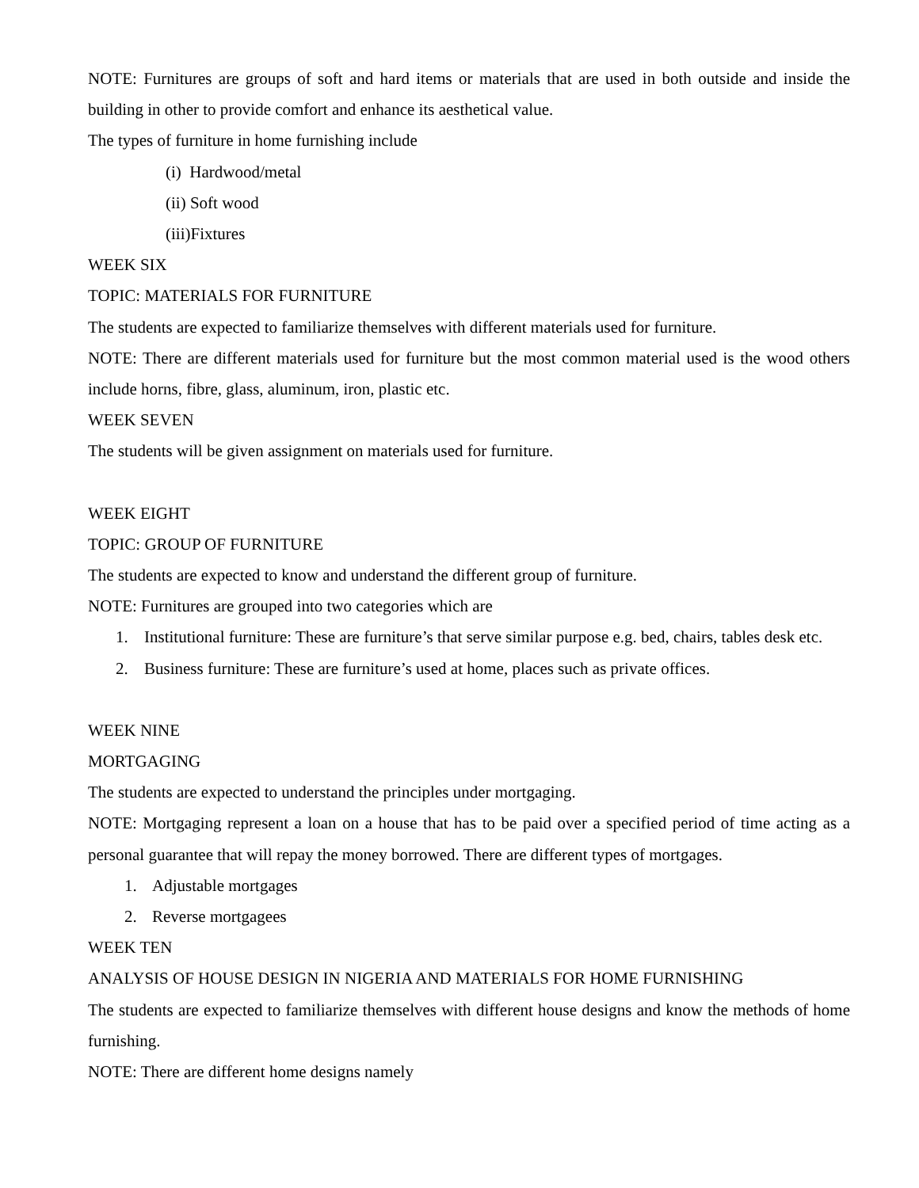NOTE: Furnitures are groups of soft and hard items or materials that are used in both outside and inside the building in other to provide comfort and enhance its aesthetical value.
The types of furniture in home furnishing include
(i) Hardwood/metal
(ii) Soft wood
(iii)Fixtures
WEEK SIX
TOPIC: MATERIALS FOR FURNITURE
The students are expected to familiarize themselves with different materials used for furniture.
NOTE: There are different materials used for furniture but the most common material used is the wood others include horns, fibre, glass, aluminum, iron, plastic etc.
WEEK SEVEN
The students will be given assignment on materials used for furniture.
WEEK EIGHT
TOPIC: GROUP OF FURNITURE
The students are expected to know and understand the different group of furniture.
NOTE: Furnitures are grouped into two categories which are
1. Institutional furniture: These are furniture’s that serve similar purpose e.g. bed, chairs, tables desk etc.
2. Business furniture: These are furniture’s used at home, places such as private offices.
WEEK NINE
MORTGAGING
The students are expected to understand the principles under mortgaging.
NOTE: Mortgaging represent a loan on a house that has to be paid over a specified period of time acting as a personal guarantee that will repay the money borrowed. There are different types of mortgages.
1. Adjustable mortgages
2. Reverse mortgagees
WEEK TEN
ANALYSIS OF HOUSE DESIGN IN NIGERIA AND MATERIALS FOR HOME FURNISHING
The students are expected to familiarize themselves with different house designs and know the methods of home furnishing.
NOTE: There are different home designs namely